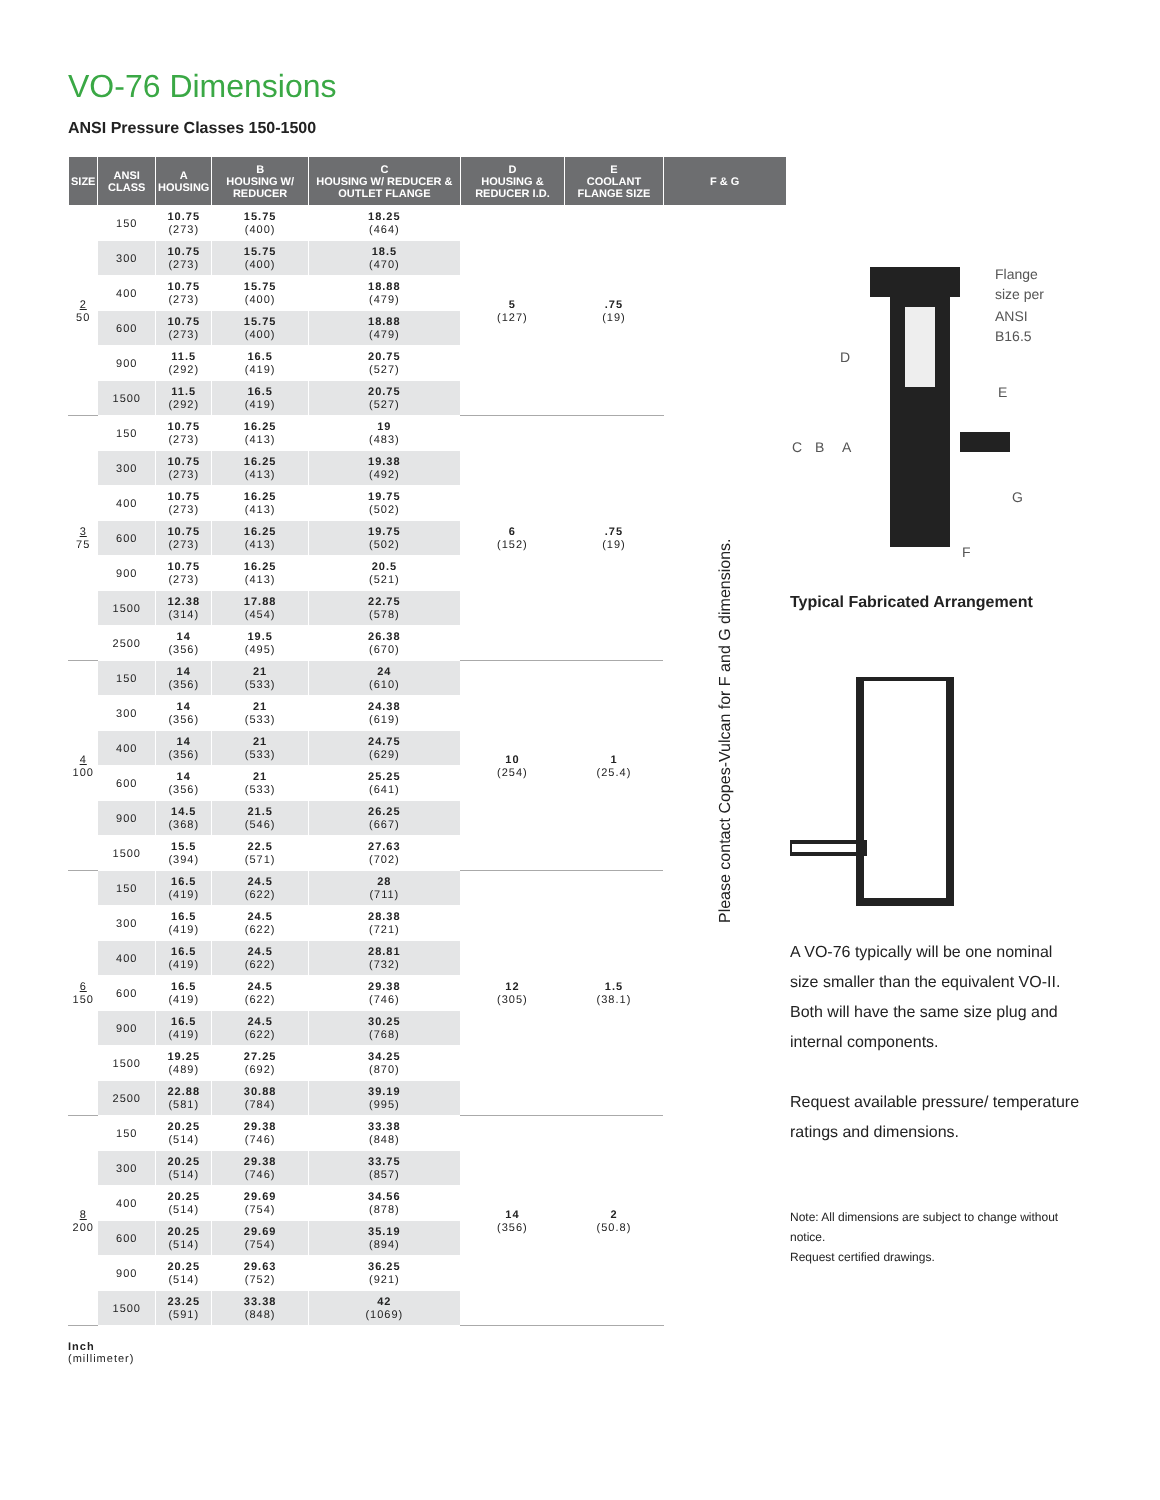VO-76 Dimensions
ANSI Pressure Classes 150-1500
| SIZE | ANSI CLASS | A HOUSING | B HOUSING W/ REDUCER | C HOUSING W/ REDUCER & OUTLET FLANGE | D HOUSING & REDUCER I.D. | E COOLANT FLANGE SIZE | F & G |
| --- | --- | --- | --- | --- | --- | --- | --- |
| 2 50 | 150 | 10.75 (273) | 15.75 (400) | 18.25 (464) | 5 (127) | .75 (19) | Please contact Copes-Vulcan for F and G dimensions. |
| | 300 | 10.75 (273) | 15.75 (400) | 18.5 (470) | | | |
| | 400 | 10.75 (273) | 15.75 (400) | 18.88 (479) | | | |
| | 600 | 10.75 (273) | 15.75 (400) | 18.88 (479) | | | |
| | 900 | 11.5 (292) | 16.5 (419) | 20.75 (527) | | | |
| | 1500 | 11.5 (292) | 16.5 (419) | 20.75 (527) | | | |
| 3 75 | 150 | 10.75 (273) | 16.25 (413) | 19 (483) | 6 (152) | .75 (19) | |
| | 300 | 10.75 (273) | 16.25 (413) | 19.38 (492) | | | |
| | 400 | 10.75 (273) | 16.25 (413) | 19.75 (502) | | | |
| | 600 | 10.75 (273) | 16.25 (413) | 19.75 (502) | | | |
| | 900 | 10.75 (273) | 16.25 (413) | 20.5 (521) | | | |
| | 1500 | 12.38 (314) | 17.88 (454) | 22.75 (578) | | | |
| | 2500 | 14 (356) | 19.5 (495) | 26.38 (670) | | | |
| 4 100 | 150 | 14 (356) | 21 (533) | 24 (610) | 10 (254) | 1 (25.4) | |
| | 300 | 14 (356) | 21 (533) | 24.38 (619) | | | |
| | 400 | 14 (356) | 21 (533) | 24.75 (629) | | | |
| | 600 | 14 (356) | 21 (533) | 25.25 (641) | | | |
| | 900 | 14.5 (368) | 21.5 (546) | 26.25 (667) | | | |
| | 1500 | 15.5 (394) | 22.5 (571) | 27.63 (702) | | | |
| 6 150 | 150 | 16.5 (419) | 24.5 (622) | 28 (711) | 12 (305) | 1.5 (38.1) | |
| | 300 | 16.5 (419) | 24.5 (622) | 28.38 (721) | | | |
| | 400 | 16.5 (419) | 24.5 (622) | 28.81 (732) | | | |
| | 600 | 16.5 (419) | 24.5 (622) | 29.38 (746) | | | |
| | 900 | 16.5 (419) | 24.5 (622) | 30.25 (768) | | | |
| | 1500 | 19.25 (489) | 27.25 (692) | 34.25 (870) | | | |
| | 2500 | 22.88 (581) | 30.88 (784) | 39.19 (995) | | | |
| 8 200 | 150 | 20.25 (514) | 29.38 (746) | 33.38 (848) | 14 (356) | 2 (50.8) | |
| | 300 | 20.25 (514) | 29.38 (746) | 33.75 (857) | | | |
| | 400 | 20.25 (514) | 29.69 (754) | 34.56 (878) | | | |
| | 600 | 20.25 (514) | 29.69 (754) | 35.19 (894) | | | |
| | 900 | 20.25 (514) | 29.63 (752) | 36.25 (921) | | | |
| | 1500 | 23.25 (591) | 33.38 (848) | 42 (1069) | | | |
Inch
(millimeter)
Flange
size per
ANSI
B16.5
D
E
C
B
A
G
F
Typical Fabricated Arrangement
A VO-76 typically will be one nominal size smaller than the equivalent VO-II. Both will have the same size plug and internal components.
Request available pressure/ temperature ratings and dimensions.
Note: All dimensions are subject to change without notice.
Request certified drawings.